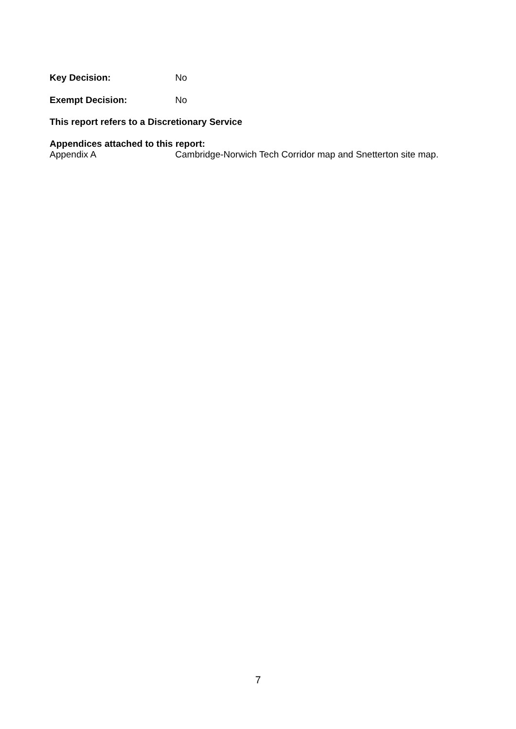Key Decision: No
Exempt Decision: No
This report refers to a Discretionary Service
Appendices attached to this report:
Appendix A Cambridge-Norwich Tech Corridor map and Snetterton site map.
7